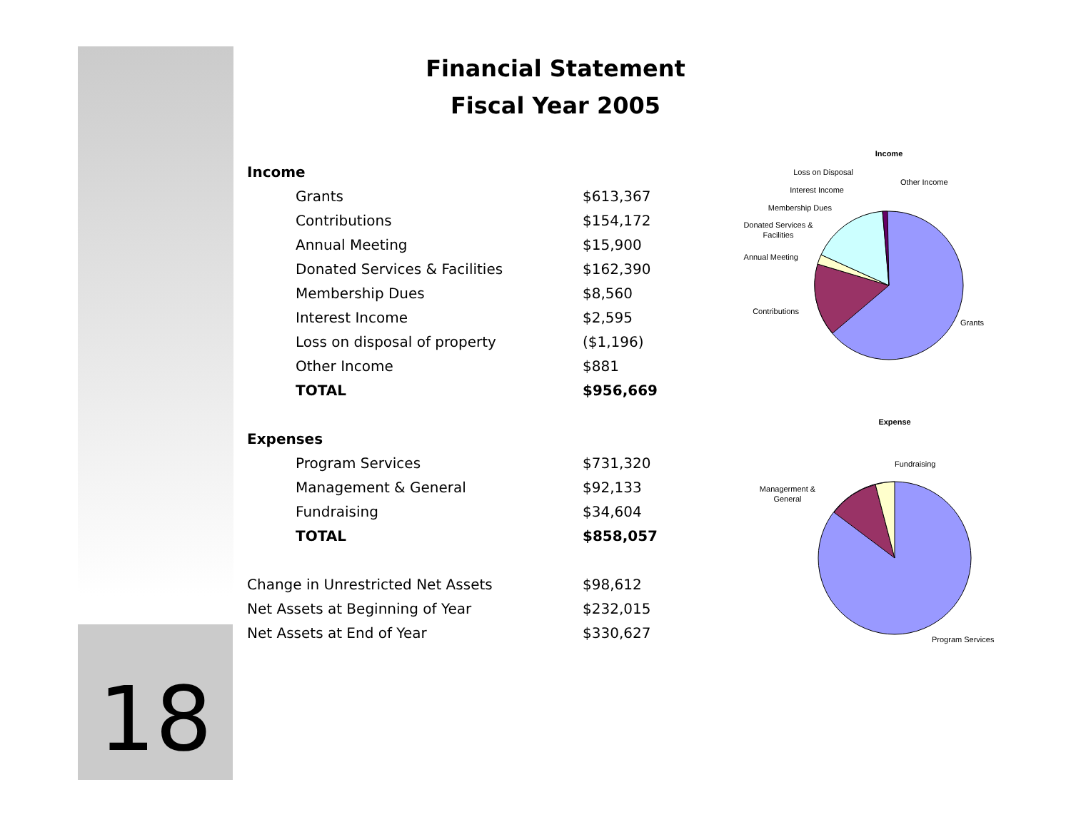18
Financial Statement
Fiscal Year 2005
| Income | |
| Grants | $613,367 |
| Contributions | $154,172 |
| Annual Meeting | $15,900 |
| Donated Services & Facilities | $162,390 |
| Membership Dues | $8,560 |
| Interest Income | $2,595 |
| Loss on disposal of property | ($1,196) |
| Other Income | $881 |
| TOTAL | $956,669 |
| Expenses | |
| Program Services | $731,320 |
| Management & General | $92,133 |
| Fundraising | $34,604 |
| TOTAL | $858,057 |
| Change in Unrestricted Net Assets | $98,612 |
| Net Assets at Beginning of Year | $232,015 |
| Net Assets at End of Year | $330,627 |
Income
Loss on Disposal
Other Income
Interest Income
Membership Dues
Donated Services &
Facilities
Annual Meeting
Contributions
Grants
Expense
Fundraising
Managerment &
General
Program Services